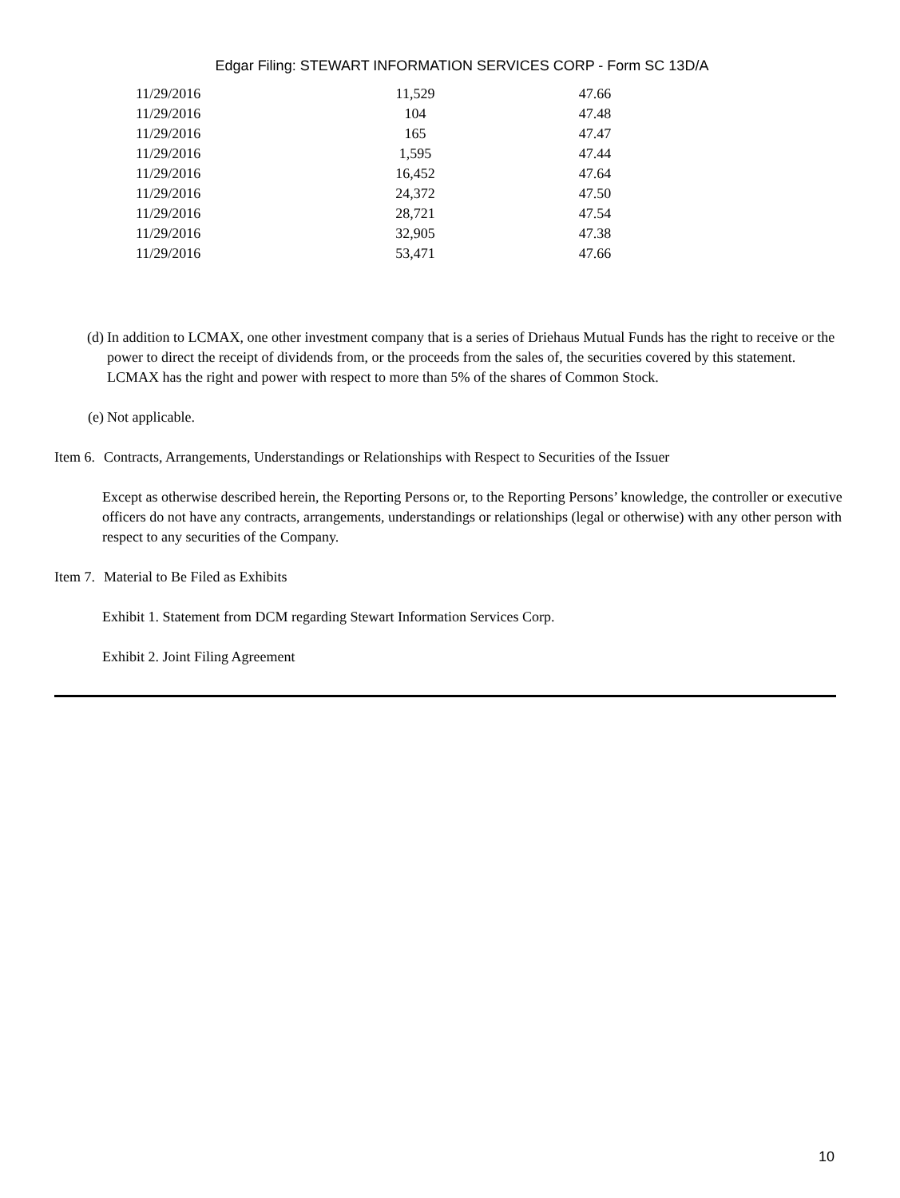Edgar Filing: STEWART INFORMATION SERVICES CORP - Form SC 13D/A
| 11/29/2016 | 11,529 | 47.66 |
| 11/29/2016 | 104 | 47.48 |
| 11/29/2016 | 165 | 47.47 |
| 11/29/2016 | 1,595 | 47.44 |
| 11/29/2016 | 16,452 | 47.64 |
| 11/29/2016 | 24,372 | 47.50 |
| 11/29/2016 | 28,721 | 47.54 |
| 11/29/2016 | 32,905 | 47.38 |
| 11/29/2016 | 53,471 | 47.66 |
(d) In addition to LCMAX, one other investment company that is a series of Driehaus Mutual Funds has the right to receive or the power to direct the receipt of dividends from, or the proceeds from the sales of, the securities covered by this statement. LCMAX has the right and power with respect to more than 5% of the shares of Common Stock.
(e) Not applicable.
Item 6.
Contracts, Arrangements, Understandings or Relationships with Respect to Securities of the Issuer
Except as otherwise described herein, the Reporting Persons or, to the Reporting Persons’ knowledge, the controller or executive officers do not have any contracts, arrangements, understandings or relationships (legal or otherwise) with any other person with respect to any securities of the Company.
Item 7.
Material to Be Filed as Exhibits
Exhibit 1. Statement from DCM regarding Stewart Information Services Corp.
Exhibit 2. Joint Filing Agreement
10